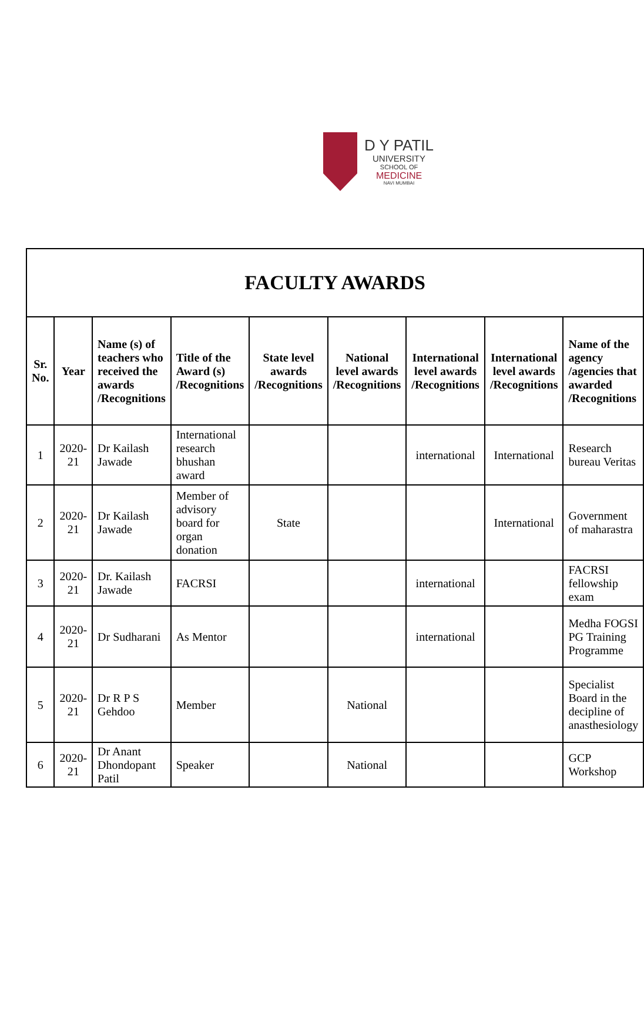D Y PATIL
UNIVERSITY
SCHOOL OF
MEDICINE
NAVI MUMBAI
| FACULTY AWARDS | | | | | | | | |
| Sr. No. | Year | Name (s) of teachers who received the awards /Recognitions | Title of the Award (s) /Recognitions | State level awards /Recognitions | National level awards /Recognitions | International level awards /Recognitions | International level awards /Recognitions | Name of the agency /agencies that awarded /Recognitions |
| 1 | 2020-21 | Dr Kailash Jawade | International research bhushan award | | | international | International | Research bureau Veritas |
| 2 | 2020-21 | Dr Kailash Jawade | Member of advisory board for organ donation | State | | | International | Government of maharastra |
| 3 | 2020-21 | Dr. Kailash Jawade | FACRSI | | | international | | FACRSI fellowship exam |
| 4 | 2020-21 | Dr Sudharani | As Mentor | | | international | | Medha FOGSI PG Training Programme |
| 5 | 2020-21 | Dr R P S Gehdoo | Member | | National | | | Specialist Board in the decipline of anasthesiology |
| 6 | 2020-21 | Dr Anant Dhondopant Patil | Speaker | | National | | | GCP Workshop |